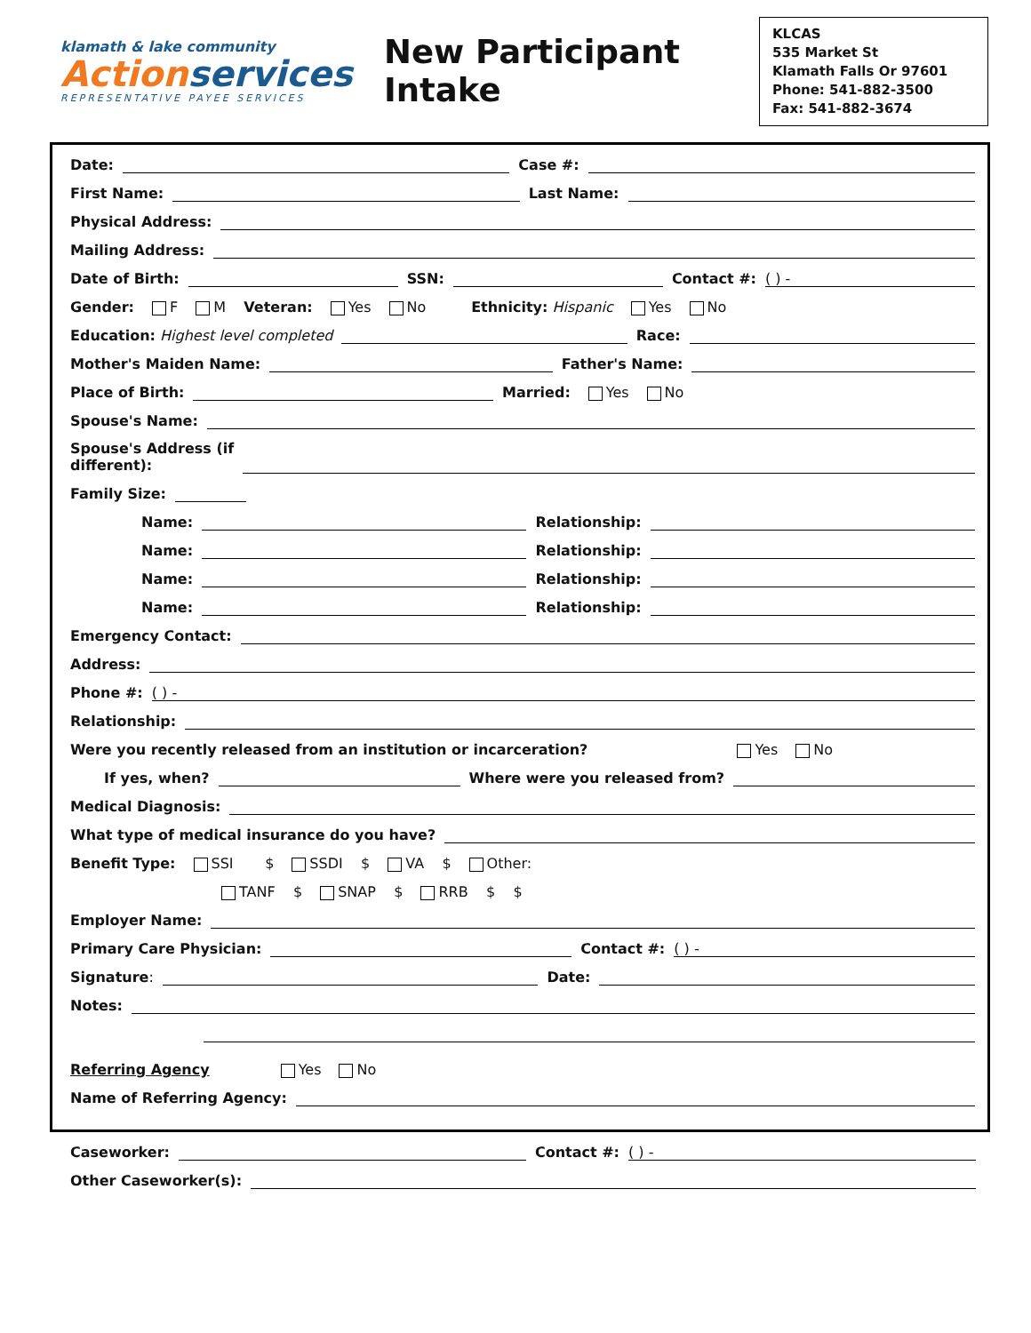klamath & lake community
Actionservices
REPRESENTATIVE PAYEE SERVICES
New Participant Intake
KLCAS
535 Market St
Klamath Falls Or 97601
Phone: 541-882-3500
Fax: 541-882-3674
Date:
Case #:
First Name:
Last Name:
Physical Address:
Mailing Address:
Date of Birth:
SSN:
Contact #:
( ) -
Gender: F M Veteran: Yes No Ethnicity: Hispanic Yes No
Education: Highest level completed
Race:
Mother's Maiden Name:
Father's Name:
Place of Birth:
Married: Yes No
Spouse's Name:
Spouse's Address (if
different):
Family Size:
Name:
Relationship:
Name:
Relationship:
Name:
Relationship:
Name:
Relationship:
Emergency Contact:
Address:
Phone #:
( ) -
Relationship:
Were you recently released from an institution or incarceration?
Yes No
If yes, when?
Where were you released from?
Medical Diagnosis:
What type of medical insurance do you have?
Benefit Type: SSI $ SSDI $ VA $ Other:
TANF $ SNAP $ RRB $ $
Employer Name:
Primary Care Physician:
Contact #:
( ) -
Signature:
Date:
Notes:
Referring Agency Yes No
Name of Referring Agency:
Caseworker:
Contact #:
( ) -
Other Caseworker(s):